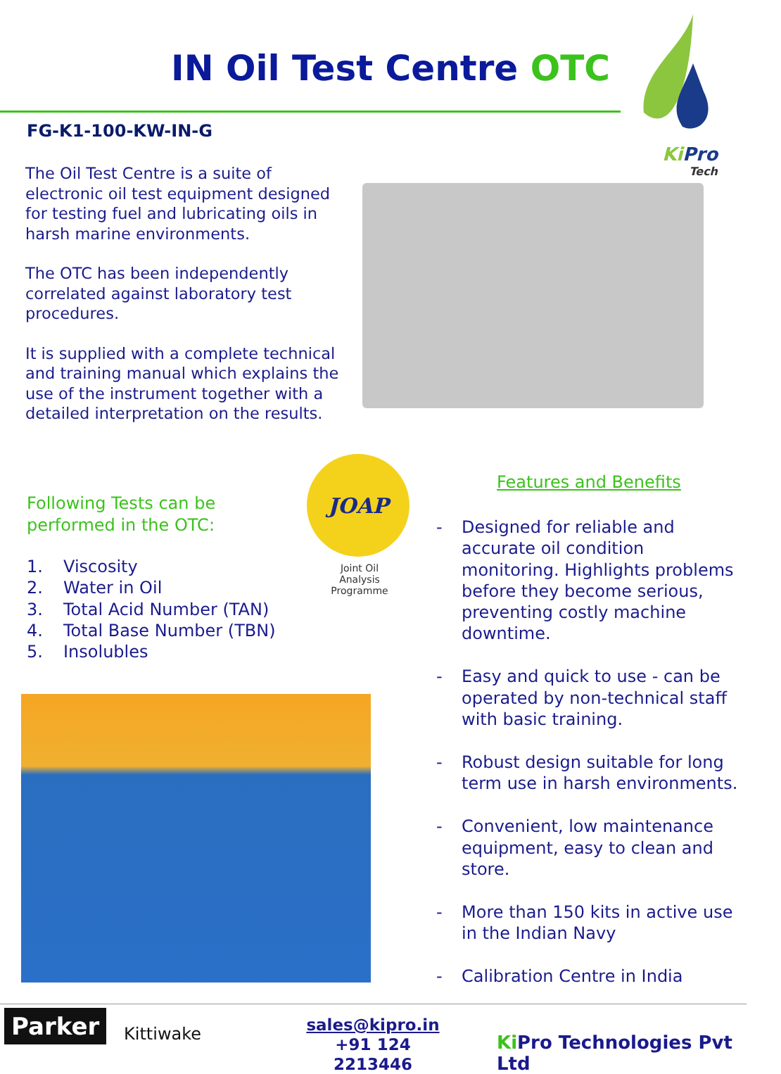IN Oil Test Centre OTC
Ki Pro
Tech
FG-K1-100-KW-IN-G
The Oil Test Centre is a suite of electronic oil test equipment designed for testing fuel and lubricating oils in harsh marine environments.
The OTC has been independently correlated against laboratory test procedures.
It is supplied with a complete technical and training manual which explains the use of the instrument together with a detailed interpretation on the results.
Following Tests can be
performed in the OTC:
1. Viscosity
2. Water in Oil
3. Total Acid Number (TAN)
4. Total Base Number (TBN)
5. Insolubles
JOAP
Joint Oil
Analysis
Programme
Features and Benefits
- Designed for reliable and accurate oil condition monitoring. Highlights problems before they become serious, preventing costly machine downtime.
- Easy and quick to use - can be operated by non-technical staff with basic training.
- Robust design suitable for long term use in harsh environments.
- Convenient, low maintenance equipment, easy to clean and store.
- More than 150 kits in active use in the Indian Navy
- Calibration Centre in India
Parker Kittiwake
sales@kipro.in
+91 124 2213446
Ki Pro Technologies Pvt Ltd